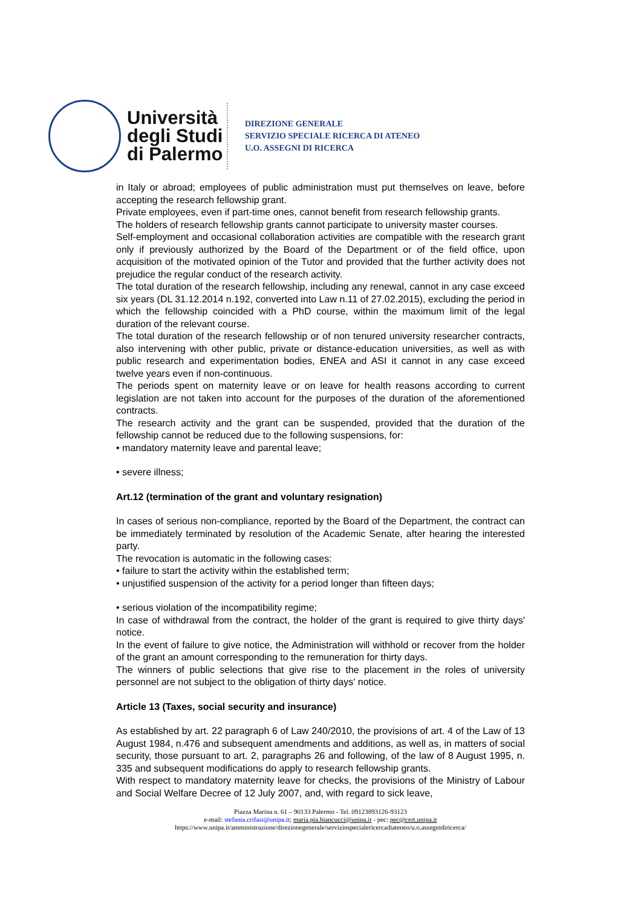Università degli Studi di Palermo
DIREZIONE GENERALE
SERVIZIO SPECIALE RICERCA DI ATENEO
U.O. ASSEGNI DI RICERCA
in Italy or abroad; employees of public administration must put themselves on leave, before accepting the research fellowship grant.
Private employees, even if part-time ones, cannot benefit from research fellowship grants.
The holders of research fellowship grants cannot participate to university master courses.
Self-employment and occasional collaboration activities are compatible with the research grant only if previously authorized by the Board of the Department or of the field office, upon acquisition of the motivated opinion of the Tutor and provided that the further activity does not prejudice the regular conduct of the research activity.
The total duration of the research fellowship, including any renewal, cannot in any case exceed six years (DL 31.12.2014 n.192, converted into Law n.11 of 27.02.2015), excluding the period in which the fellowship coincided with a PhD course, within the maximum limit of the legal duration of the relevant course.
The total duration of the research fellowship or of non tenured university researcher contracts, also intervening with other public, private or distance-education universities, as well as with public research and experimentation bodies, ENEA and ASI it cannot in any case exceed twelve years even if non-continuous.
The periods spent on maternity leave or on leave for health reasons according to current legislation are not taken into account for the purposes of the duration of the aforementioned contracts.
The research activity and the grant can be suspended, provided that the duration of the fellowship cannot be reduced due to the following suspensions, for:
• mandatory maternity leave and parental leave;
• severe illness;
Art.12 (termination of the grant and voluntary resignation)
In cases of serious non-compliance, reported by the Board of the Department, the contract can be immediately terminated by resolution of the Academic Senate, after hearing the interested party.
The revocation is automatic in the following cases:
• failure to start the activity within the established term;
• unjustified suspension of the activity for a period longer than fifteen days;
• serious violation of the incompatibility regime;
In case of withdrawal from the contract, the holder of the grant is required to give thirty days' notice.
In the event of failure to give notice, the Administration will withhold or recover from the holder of the grant an amount corresponding to the remuneration for thirty days.
The winners of public selections that give rise to the placement in the roles of university personnel are not subject to the obligation of thirty days' notice.
Article 13 (Taxes, social security and insurance)
As established by art. 22 paragraph 6 of Law 240/2010, the provisions of art. 4 of the Law of 13 August 1984, n.476 and subsequent amendments and additions, as well as, in matters of social security, those pursuant to art. 2, paragraphs 26 and following, of the law of 8 August 1995, n. 335 and subsequent modifications do apply to research fellowship grants.
With respect to mandatory maternity leave for checks, the provisions of the Ministry of Labour and Social Welfare Decree of 12 July 2007, and, with regard to sick leave,
Piazza Marina n. 61 – 90133 Palermo - Tel. 09123893126-93123
e-mail: stefania.crifasi@unipa.it; maria.pia.biancucci@unipa.it - pec: pec@cert.unipa.it
https://www.unipa.it/amministrazione/direzionegenerale/serviziospecialericercadiateneo/u.o.assegnidiricerca/